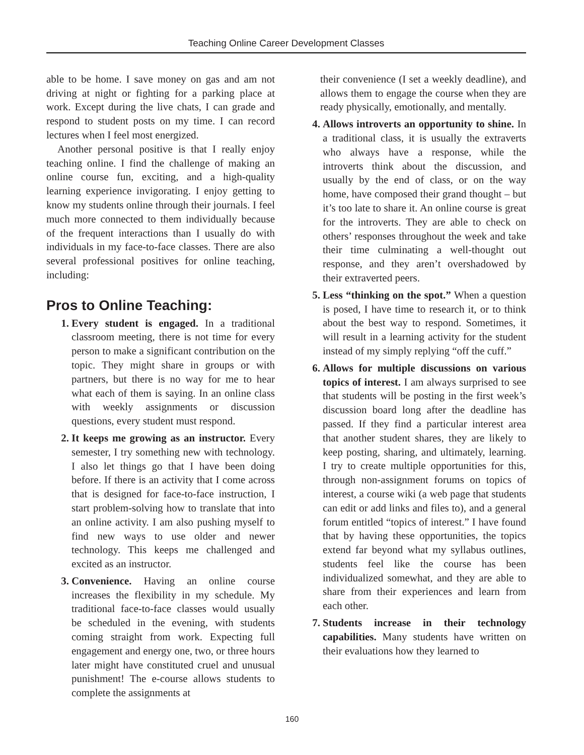Teaching Online Career Development Classes
able to be home. I save money on gas and am not driving at night or fighting for a parking place at work. Except during the live chats, I can grade and respond to student posts on my time. I can record lectures when I feel most energized.
Another personal positive is that I really enjoy teaching online. I find the challenge of making an online course fun, exciting, and a high-quality learning experience invigorating. I enjoy getting to know my students online through their journals. I feel much more connected to them individually because of the frequent interactions than I usually do with individuals in my face-to-face classes. There are also several professional positives for online teaching, including:
Pros to Online Teaching:
1. Every student is engaged. In a traditional classroom meeting, there is not time for every person to make a significant contribution on the topic. They might share in groups or with partners, but there is no way for me to hear what each of them is saying. In an online class with weekly assignments or discussion questions, every student must respond.
2. It keeps me growing as an instructor. Every semester, I try something new with technology. I also let things go that I have been doing before. If there is an activity that I come across that is designed for face-to-face instruction, I start problem-solving how to translate that into an online activity. I am also pushing myself to find new ways to use older and newer technology. This keeps me challenged and excited as an instructor.
3. Convenience. Having an online course increases the flexibility in my schedule. My traditional face-to-face classes would usually be scheduled in the evening, with students coming straight from work. Expecting full engagement and energy one, two, or three hours later might have constituted cruel and unusual punishment! The e-course allows students to complete the assignments at
their convenience (I set a weekly deadline), and allows them to engage the course when they are ready physically, emotionally, and mentally.
4. Allows introverts an opportunity to shine. In a traditional class, it is usually the extraverts who always have a response, while the introverts think about the discussion, and usually by the end of class, or on the way home, have composed their grand thought – but it’s too late to share it. An online course is great for the introverts. They are able to check on others’ responses throughout the week and take their time culminating a well-thought out response, and they aren’t overshadowed by their extraverted peers.
5. Less “thinking on the spot.” When a question is posed, I have time to research it, or to think about the best way to respond. Sometimes, it will result in a learning activity for the student instead of my simply replying “off the cuff.”
6. Allows for multiple discussions on various topics of interest. I am always surprised to see that students will be posting in the first week’s discussion board long after the deadline has passed. If they find a particular interest area that another student shares, they are likely to keep posting, sharing, and ultimately, learning. I try to create multiple opportunities for this, through non-assignment forums on topics of interest, a course wiki (a web page that students can edit or add links and files to), and a general forum entitled “topics of interest.” I have found that by having these opportunities, the topics extend far beyond what my syllabus outlines, students feel like the course has been individualized somewhat, and they are able to share from their experiences and learn from each other.
7. Students increase in their technology capabilities. Many students have written on their evaluations how they learned to
160